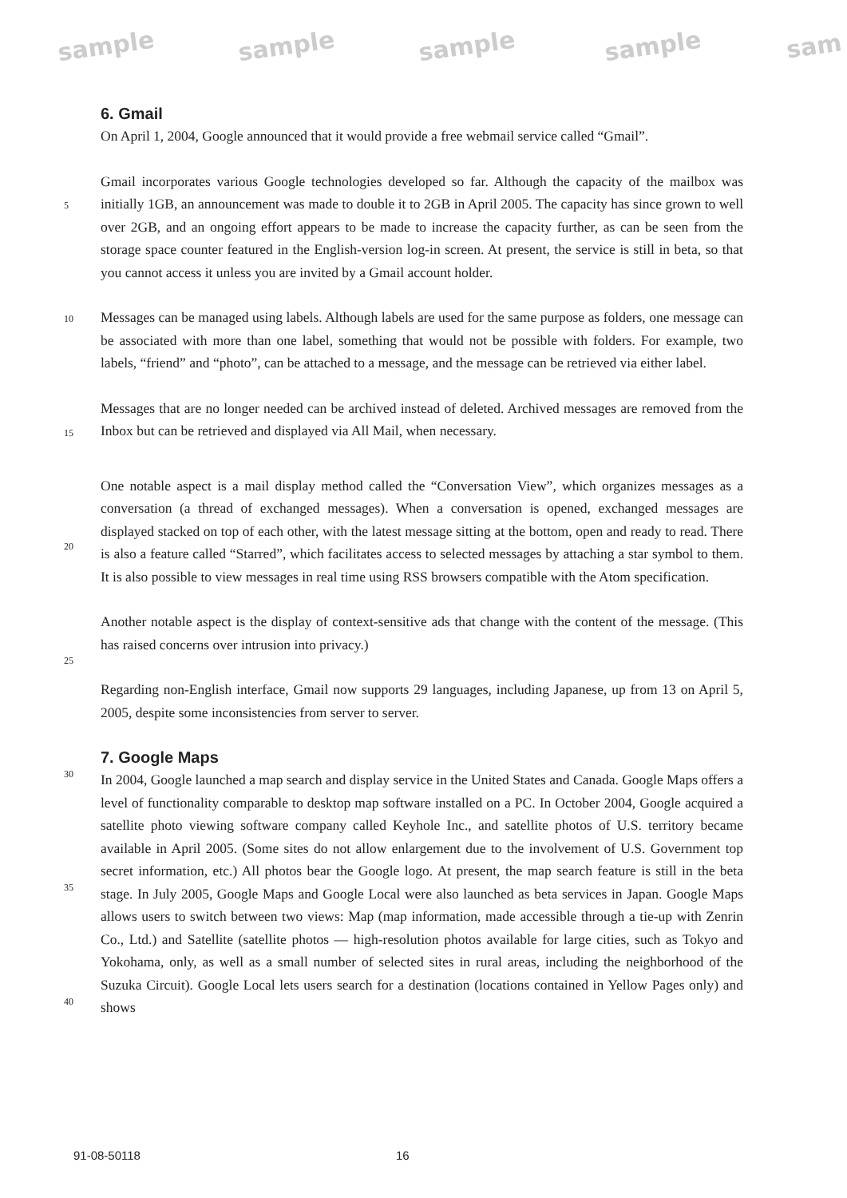sample sample sample sample sam
6. Gmail
On April 1, 2004, Google announced that it would provide a free webmail service called “Gmail”.
Gmail incorporates various Google technologies developed so far. Although the capacity of the mailbox was initially 1GB, an announcement was made to double it to 2GB in April 2005. The capacity has since grown to well over 2GB, and an ongoing effort appears to be made to increase the capacity further, as can be seen from the storage space counter featured in the English-version log-in screen. At present, the service is still in beta, so that you cannot access it unless you are invited by a Gmail account holder.
Messages can be managed using labels. Although labels are used for the same purpose as folders, one message can be associated with more than one label, something that would not be possible with folders. For example, two labels, “friend” and “photo”, can be attached to a message, and the message can be retrieved via either label.
Messages that are no longer needed can be archived instead of deleted. Archived messages are removed from the Inbox but can be retrieved and displayed via All Mail, when necessary.
One notable aspect is a mail display method called the “Conversation View”, which organizes messages as a conversation (a thread of exchanged messages). When a conversation is opened, exchanged messages are displayed stacked on top of each other, with the latest message sitting at the bottom, open and ready to read. There is also a feature called “Starred”, which facilitates access to selected messages by attaching a star symbol to them. It is also possible to view messages in real time using RSS browsers compatible with the Atom specification.
Another notable aspect is the display of context-sensitive ads that change with the content of the message. (This has raised concerns over intrusion into privacy.)
Regarding non-English interface, Gmail now supports 29 languages, including Japanese, up from 13 on April 5, 2005, despite some inconsistencies from server to server.
7. Google Maps
In 2004, Google launched a map search and display service in the United States and Canada. Google Maps offers a level of functionality comparable to desktop map software installed on a PC. In October 2004, Google acquired a satellite photo viewing software company called Keyhole Inc., and satellite photos of U.S. territory became available in April 2005. (Some sites do not allow enlargement due to the involvement of U.S. Government top secret information, etc.) All photos bear the Google logo. At present, the map search feature is still in the beta stage. In July 2005, Google Maps and Google Local were also launched as beta services in Japan. Google Maps allows users to switch between two views: Map (map information, made accessible through a tie-up with Zenrin Co., Ltd.) and Satellite (satellite photos — high-resolution photos available for large cities, such as Tokyo and Yokohama, only, as well as a small number of selected sites in rural areas, including the neighborhood of the Suzuka Circuit). Google Local lets users search for a destination (locations contained in Yellow Pages only) and shows
5
10
15
20
25
30
35
40
91-08-50118 16